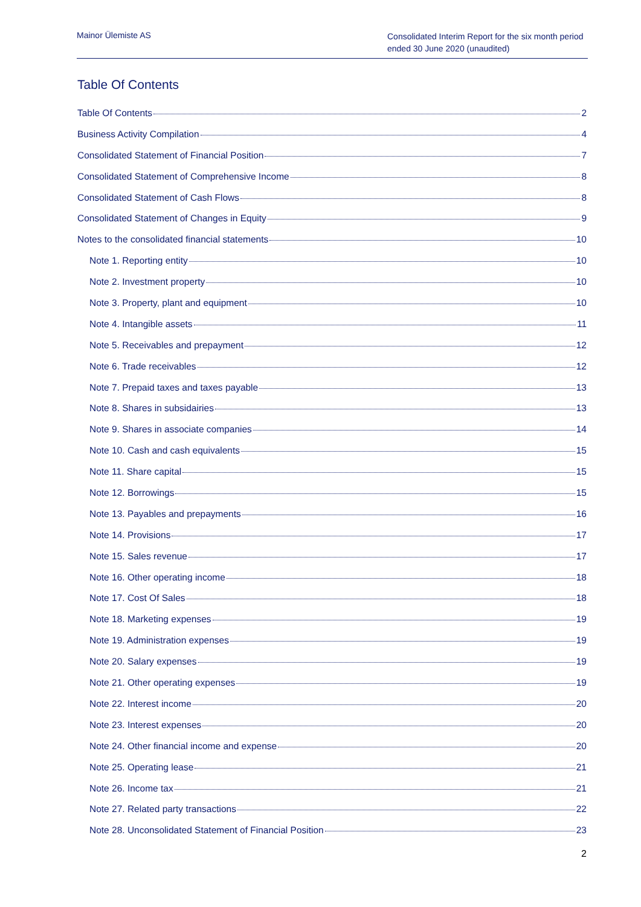Mainor Ülemiste AS
Consolidated Interim Report for the six month period ended 30 June 2020 (unaudited)
Table Of Contents
Table Of Contents 2
Business Activity Compilation 4
Consolidated Statement of Financial Position 7
Consolidated Statement of Comprehensive Income 8
Consolidated Statement of Cash Flows 8
Consolidated Statement of Changes in Equity 9
Notes to the consolidated financial statements 10
Note 1. Reporting entity 10
Note 2. Investment property 10
Note 3. Property, plant and equipment 10
Note 4. Intangible assets 11
Note 5. Receivables and prepayment 12
Note 6. Trade receivables 12
Note 7. Prepaid taxes and taxes payable 13
Note 8. Shares in subsidairies 13
Note 9. Shares in associate companies 14
Note 10. Cash and cash equivalents 15
Note 11. Share capital 15
Note 12. Borrowings 15
Note 13. Payables and prepayments 16
Note 14. Provisions 17
Note 15. Sales revenue 17
Note 16. Other operating income 18
Note 17. Cost Of Sales 18
Note 18. Marketing expenses 19
Note 19. Administration expenses 19
Note 20. Salary expenses 19
Note 21. Other operating expenses 19
Note 22. Interest income 20
Note 23. Interest expenses 20
Note 24. Other financial income and expense 20
Note 25. Operating lease 21
Note 26. Income tax 21
Note 27. Related party transactions 22
Note 28. Unconsolidated Statement of Financial Position 23
2